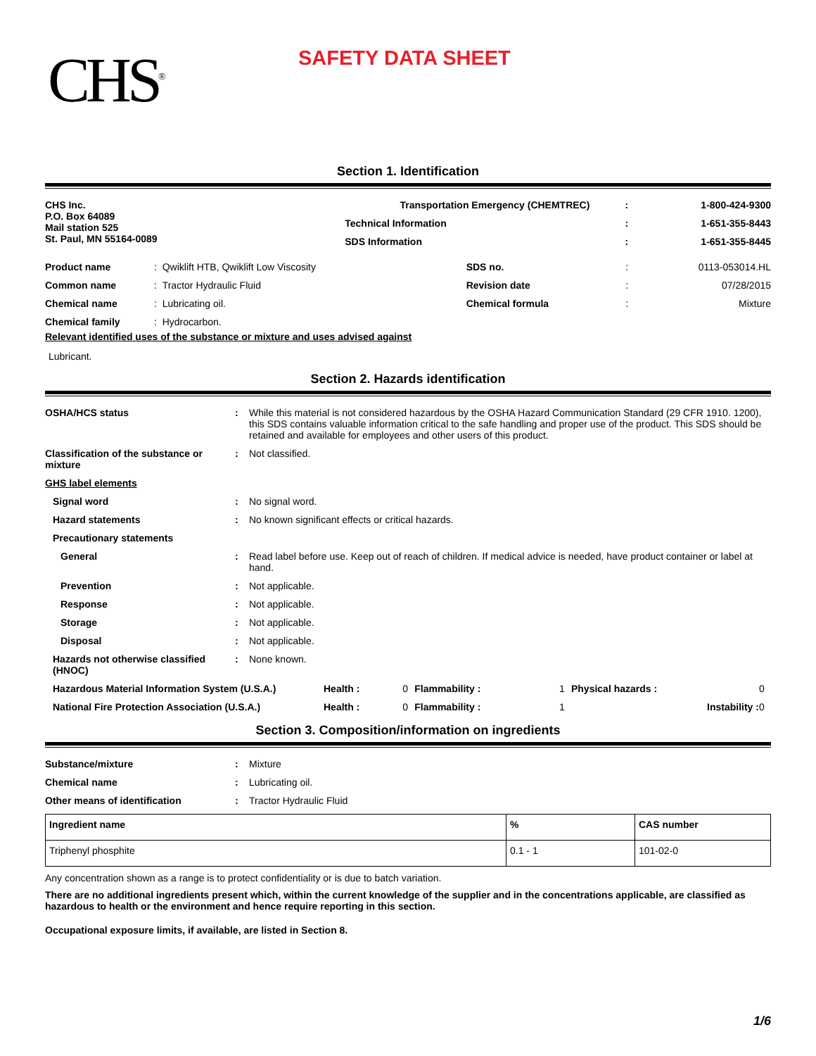CHS<sup>®</sup>
SAFETY DATA SHEET
Section 1. Identification
| CHS Inc. P.O. Box 64089 Mail station 525 St. Paul, MN 55164-0089 | Transportation Emergency (CHEMTREC) | | : | 1-800-424-9300 |
| | | Technical Information | : | 1-651-355-8443 |
| | | SDS Information | : | 1-651-355-8445 |
| Product name | : Qwiklift HTB, Qwiklift Low Viscosity | SDS no. | : | 0113-053014.HL |
| Common name | : Tractor Hydraulic Fluid | Revision date | : | 07/28/2015 |
| Chemical name | : Lubricating oil. | Chemical formula | : | Mixture |
| Chemical family | : Hydrocarbon. | | | |
Relevant identified uses of the substance or mixture and uses advised against
Lubricant.
Section 2. Hazards identification
| OSHA/HCS status | : | While this material is not considered hazardous by the OSHA Hazard Communication Standard (29 CFR 1910. 1200), this SDS contains valuable information critical to the safe handling and proper use of the product. This SDS should be retained and available for employees and other users of this product. |
| Classification of the substance or mixture | : | Not classified. |
| GHS label elements | | |
| Signal word | : | No signal word. |
| Hazard statements | : | No known significant effects or critical hazards. |
| Precautionary statements | | |
| General | : | Read label before use. Keep out of reach of children. If medical advice is needed, have product container or label at hand. |
| Prevention | : | Not applicable. |
| Response | : | Not applicable. |
| Storage | : | Not applicable. |
| Disposal | : | Not applicable. |
| Hazards not otherwise classified (HNOC) | : | None known. |
| Hazardous Material Information System (U.S.A.) | Health : | 0 | Flammability : | 1 | Physical hazards : | 0 |
| National Fire Protection Association (U.S.A.) | Health : | 0 | Flammability : | 1 | Instability : | 0 |
Section 3. Composition/information on ingredients
| Substance/mixture | : | Mixture |
| Chemical name | : | Lubricating oil. |
| Other means of identification | : | Tractor Hydraulic Fluid |
| Ingredient name | % | CAS number |
| --- | --- | --- |
| Triphenyl phosphite | 0.1 - 1 | 101-02-0 |
Any concentration shown as a range is to protect confidentiality or is due to batch variation.
There are no additional ingredients present which, within the current knowledge of the supplier and in the concentrations applicable, are classified as hazardous to health or the environment and hence require reporting in this section.
Occupational exposure limits, if available, are listed in Section 8.
1/6